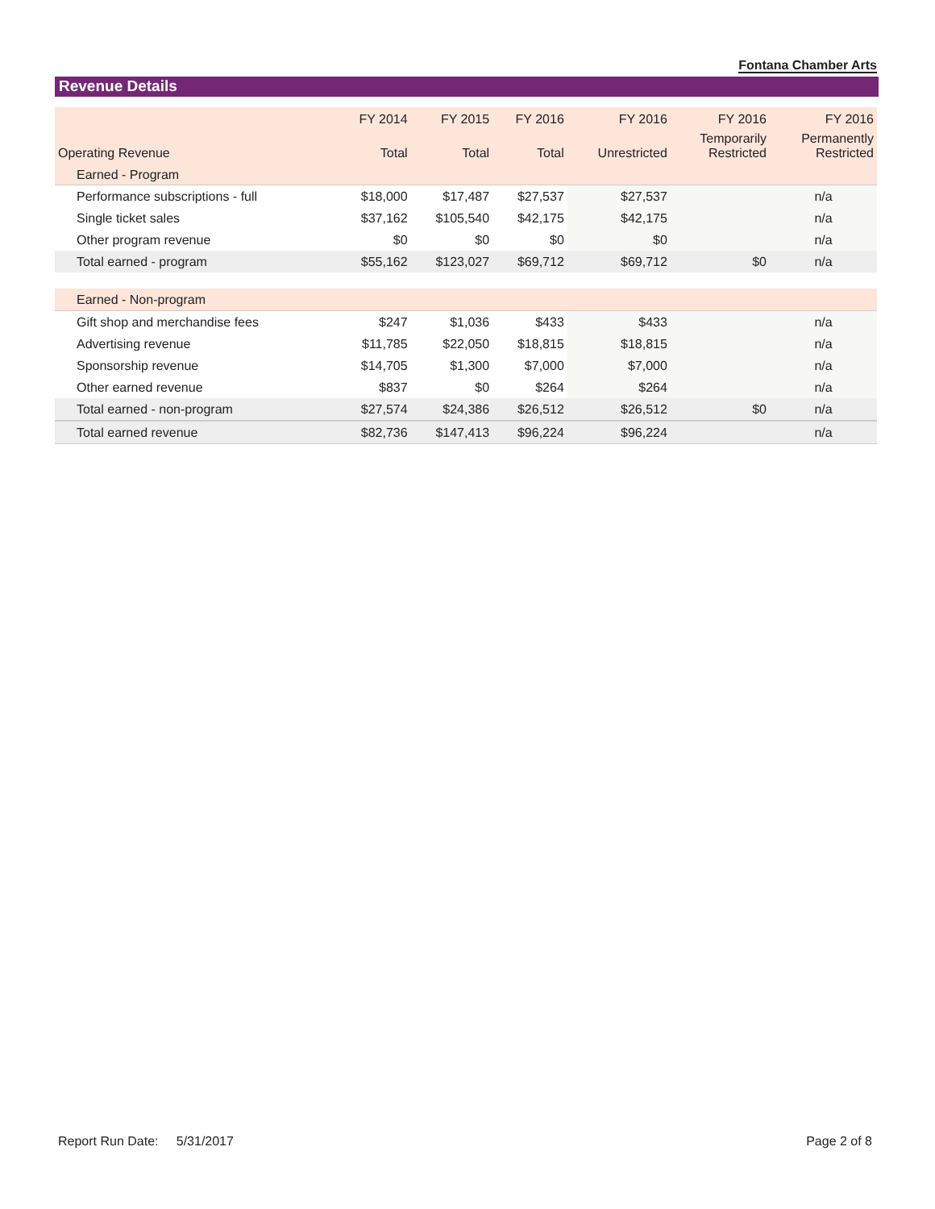Fontana Chamber Arts
Revenue Details
| | FY 2014 | FY 2015 | FY 2016 | FY 2016 | FY 2016 | FY 2016 |
| --- | --- | --- | --- | --- | --- | --- |
| Operating Revenue | Total | Total | Total | Unrestricted | Temporarily Restricted | Permanently Restricted |
| Earned - Program | | | | | | |
| Performance subscriptions - full | $18,000 | $17,487 | $27,537 | $27,537 | | n/a |
| Single ticket sales | $37,162 | $105,540 | $42,175 | $42,175 | | n/a |
| Other program revenue | $0 | $0 | $0 | $0 | | n/a |
| Total earned - program | $55,162 | $123,027 | $69,712 | $69,712 | $0 | n/a |
| Earned - Non-program | | | | | | |
| Gift shop and merchandise fees | $247 | $1,036 | $433 | $433 | | n/a |
| Advertising revenue | $11,785 | $22,050 | $18,815 | $18,815 | | n/a |
| Sponsorship revenue | $14,705 | $1,300 | $7,000 | $7,000 | | n/a |
| Other earned revenue | $837 | $0 | $264 | $264 | | n/a |
| Total earned - non-program | $27,574 | $24,386 | $26,512 | $26,512 | $0 | n/a |
| Total earned revenue | $82,736 | $147,413 | $96,224 | $96,224 | | n/a |
Report Run Date: 5/31/2017 Page 2 of 8